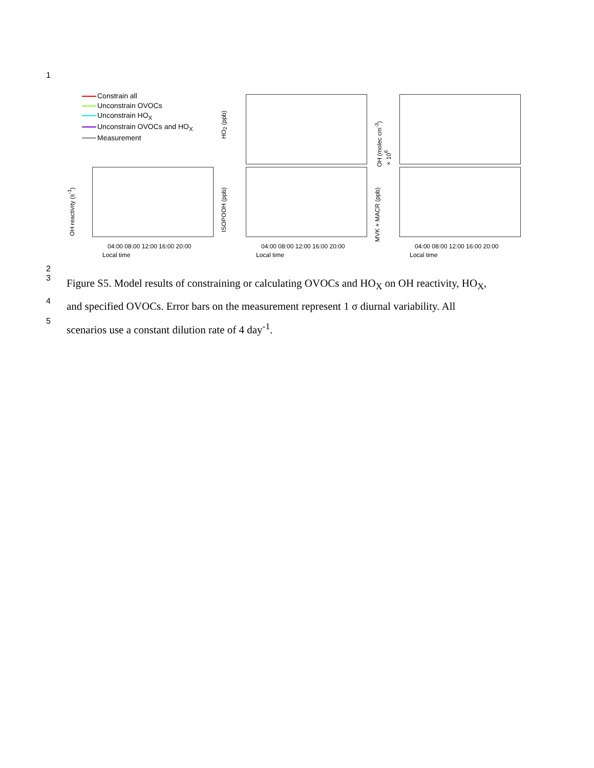1
Constrain all
Unconstrain OVOCs
Unconstrain HO<sub>X</sub>
Unconstrain OVOCs and HO<sub>X</sub>
Measurement
HO<sub>2</sub> (ppb)
OH (molec cm<sup>-3</sup>) ×10<sup>6</sup>
OH reactivity (s<sup>-1</sup>)
04:00 08:00 12:00 16:00 20:00
Local time
ISOPOOH (ppb)
04:00 08:00 12:00 16:00 20:00
Local time
MVK + MACR (ppb)
04:00 08:00 12:00 16:00 20:00
Local time
2
3
Figure S5. Model results of constraining or calculating OVOCs and HO<sub>X</sub> on OH reactivity, HO<sub>X</sub>,
4
and specified OVOCs. Error bars on the measurement represent 1 σ diurnal variability. All
5
scenarios use a constant dilution rate of 4 day<sup>-1</sup>.